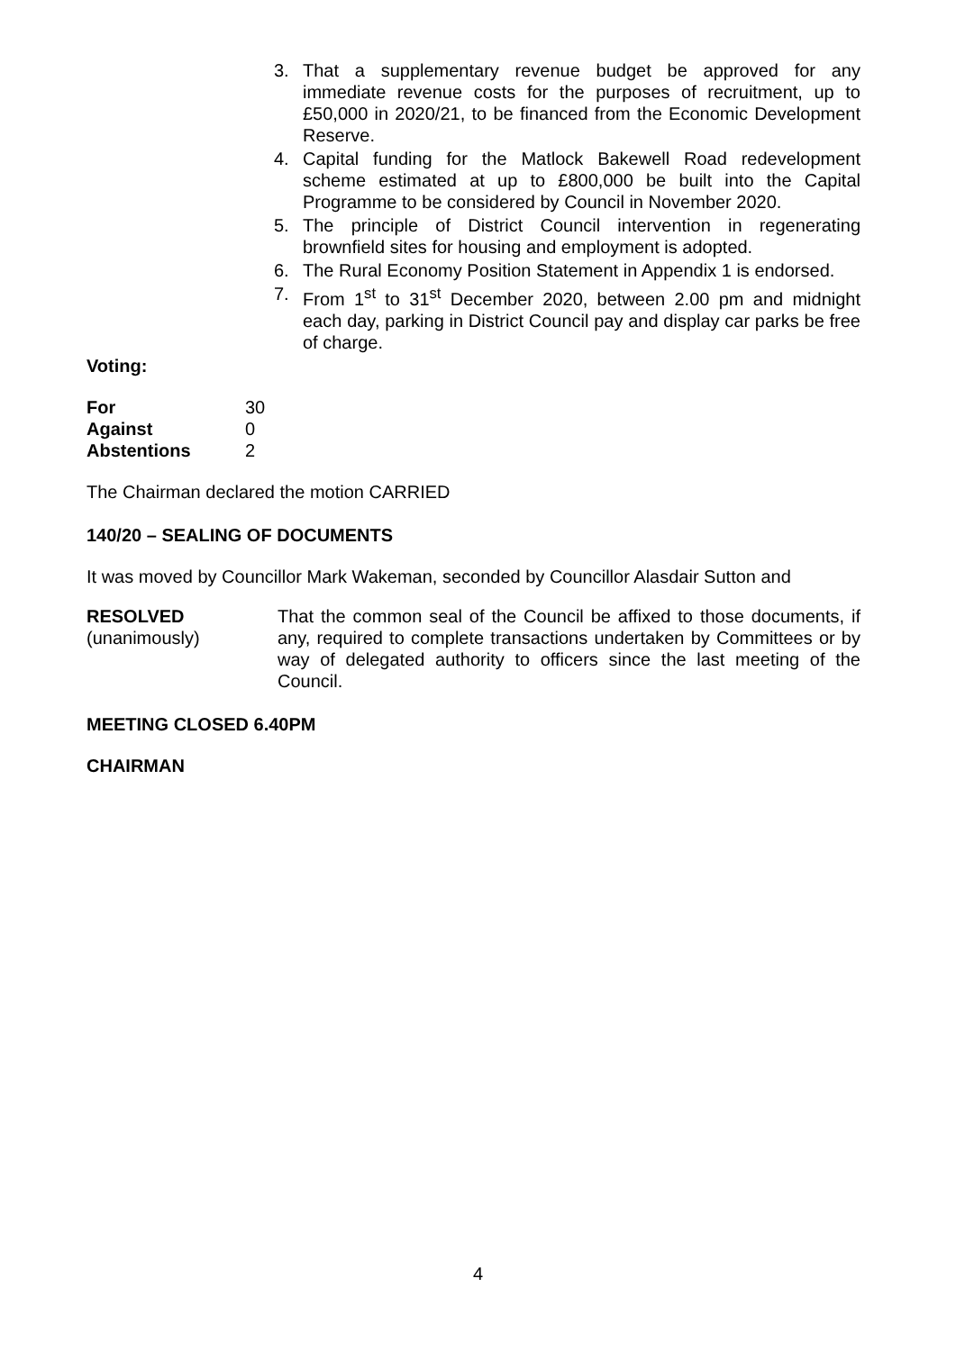3. That a supplementary revenue budget be approved for any immediate revenue costs for the purposes of recruitment, up to £50,000 in 2020/21, to be financed from the Economic Development Reserve.
4. Capital funding for the Matlock Bakewell Road redevelopment scheme estimated at up to £800,000 be built into the Capital Programme to be considered by Council in November 2020.
5. The principle of District Council intervention in regenerating brownfield sites for housing and employment is adopted.
6. The Rural Economy Position Statement in Appendix 1 is endorsed.
7. From 1<sup>st</sup> to 31<sup>st</sup> December 2020, between 2.00 pm and midnight each day, parking in District Council pay and display car parks be free of charge.
Voting:
| For | 30 |
| Against | 0 |
| Abstentions | 2 |
The Chairman declared the motion CARRIED
140/20 – SEALING OF DOCUMENTS
It was moved by Councillor Mark Wakeman, seconded by Councillor Alasdair Sutton and
RESOLVED
(unanimously)
That the common seal of the Council be affixed to those documents, if any, required to complete transactions undertaken by Committees or by way of delegated authority to officers since the last meeting of the Council.
MEETING CLOSED 6.40PM
CHAIRMAN
4